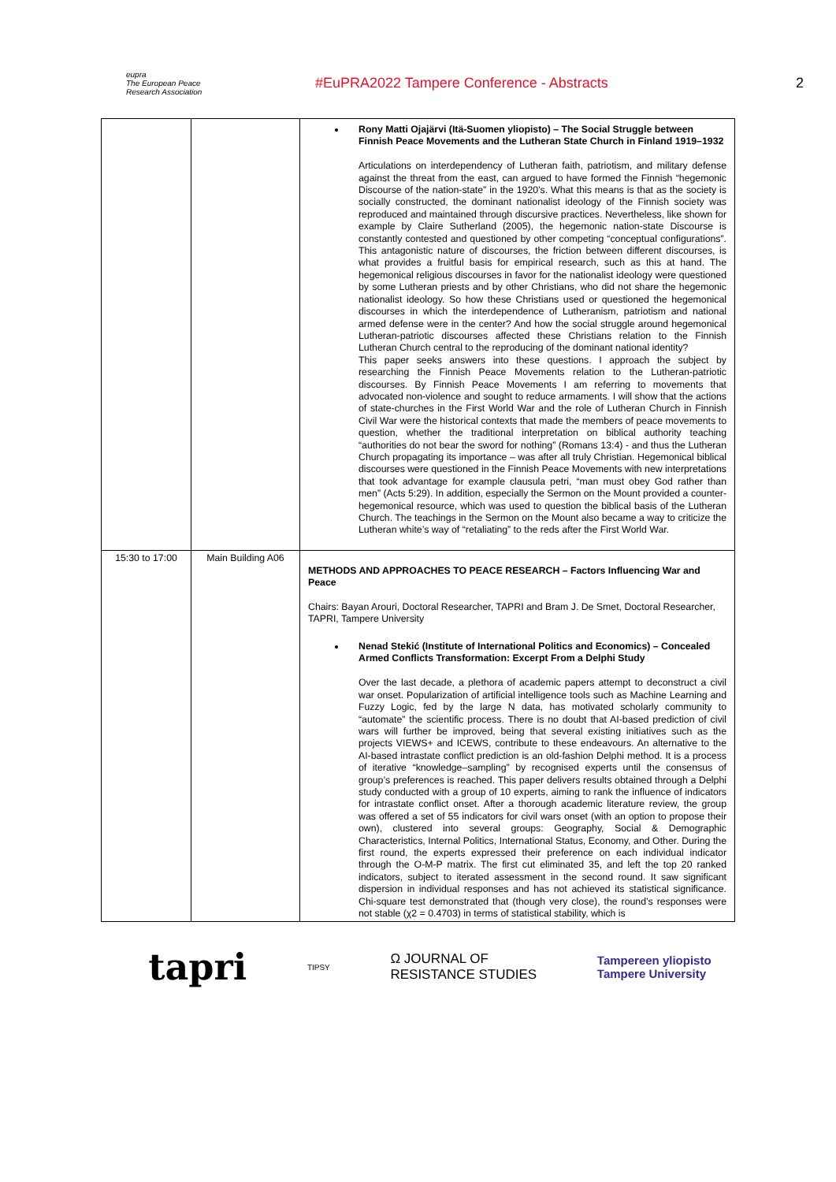eupra
The European Peace Research Association
#EuPRA2022 Tampere Conference - Abstracts 2
| | | Rony Matti Ojajärvi (Itä-Suomen yliopisto) – The Social Struggle between Finnish Peace Movements and the Lutheran State Church in Finland 1919–1932 Articulations on interdependency of Lutheran faith, patriotism, and military defense against the threat from the east, can argued to have formed the Finnish “hegemonic Discourse of the nation-state” in the 1920’s. What this means is that as the society is socially constructed, the dominant nationalist ideology of the Finnish society was reproduced and maintained through discursive practices. Nevertheless, like shown for example by Claire Sutherland (2005), the hegemonic nation-state Discourse is constantly contested and questioned by other competing “conceptual configurations”. This antagonistic nature of discourses, the friction between different discourses, is what provides a fruitful basis for empirical research, such as this at hand. The hegemonical religious discourses in favor for the nationalist ideology were questioned by some Lutheran priests and by other Christians, who did not share the hegemonic nationalist ideology. So how these Christians used or questioned the hegemonical discourses in which the interdependence of Lutheranism, patriotism and national armed defense were in the center? And how the social struggle around hegemonical Lutheran-patriotic discourses affected these Christians relation to the Finnish Lutheran Church central to the reproducing of the dominant national identity? This paper seeks answers into these questions. I approach the subject by researching the Finnish Peace Movements relation to the Lutheran-patriotic discourses. By Finnish Peace Movements I am referring to movements that advocated non-violence and sought to reduce armaments. I will show that the actions of state-churches in the First World War and the role of Lutheran Church in Finnish Civil War were the historical contexts that made the members of peace movements to question, whether the traditional interpretation on biblical authority teaching “authorities do not bear the sword for nothing” (Romans 13:4) - and thus the Lutheran Church propagating its importance – was after all truly Christian. Hegemonical biblical discourses were questioned in the Finnish Peace Movements with new interpretations that took advantage for example clausula petri, “man must obey God rather than men” (Acts 5:29). In addition, especially the Sermon on the Mount provided a counter-hegemonical resource, which was used to question the biblical basis of the Lutheran Church. The teachings in the Sermon on the Mount also became a way to criticize the Lutheran white’s way of “retaliating” to the reds after the First World War. |
| 15:30 to 17:00 | Main Building A06 | METHODS AND APPROACHES TO PEACE RESEARCH – Factors Influencing War and Peace Chairs: Bayan Arouri, Doctoral Researcher, TAPRI and Bram J. De Smet, Doctoral Researcher, TAPRI, Tampere University Nenad Stekić (Institute of International Politics and Economics) – Concealed Armed Conflicts Transformation: Excerpt From a Delphi Study Over the last decade, a plethora of academic papers attempt to deconstruct a civil war onset. Popularization of artificial intelligence tools such as Machine Learning and Fuzzy Logic, fed by the large N data, has motivated scholarly community to “automate” the scientific process. There is no doubt that AI-based prediction of civil wars will further be improved, being that several existing initiatives such as the projects VIEWS+ and ICEWS, contribute to these endeavours. An alternative to the AI-based intrastate conflict prediction is an old-fashion Delphi method. It is a process of iterative “knowledge–sampling” by recognised experts until the consensus of group’s preferences is reached. This paper delivers results obtained through a Delphi study conducted with a group of 10 experts, aiming to rank the influence of indicators for intrastate conflict onset. After a thorough academic literature review, the group was offered a set of 55 indicators for civil wars onset (with an option to propose their own), clustered into several groups: Geography, Social & Demographic Characteristics, Internal Politics, International Status, Economy, and Other. During the first round, the experts expressed their preference on each individual indicator through the O-M-P matrix. The first cut eliminated 35, and left the top 20 ranked indicators, subject to iterated assessment in the second round. It saw significant dispersion in individual responses and has not achieved its statistical significance. Chi-square test demonstrated that (though very close), the round’s responses were not stable (χ2 = 0.4703) in terms of statistical stability, which is |
tapri TIPSY Ω JOURNAL OF
RESISTANCE STUDIES Tampereen yliopisto
Tampere University